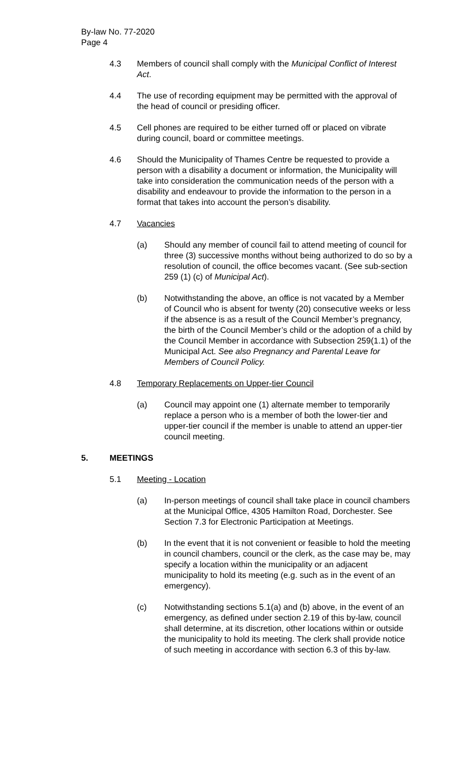By-law No. 77-2020
Page 4
4.3 Members of council shall comply with the Municipal Conflict of Interest Act.
4.4 The use of recording equipment may be permitted with the approval of the head of council or presiding officer.
4.5 Cell phones are required to be either turned off or placed on vibrate during council, board or committee meetings.
4.6 Should the Municipality of Thames Centre be requested to provide a person with a disability a document or information, the Municipality will take into consideration the communication needs of the person with a disability and endeavour to provide the information to the person in a format that takes into account the person’s disability.
4.7 Vacancies
(a) Should any member of council fail to attend meeting of council for three (3) successive months without being authorized to do so by a resolution of council, the office becomes vacant. (See sub-section 259 (1) (c) of Municipal Act).
(b) Notwithstanding the above, an office is not vacated by a Member of Council who is absent for twenty (20) consecutive weeks or less if the absence is as a result of the Council Member’s pregnancy, the birth of the Council Member’s child or the adoption of a child by the Council Member in accordance with Subsection 259(1.1) of the Municipal Act. See also Pregnancy and Parental Leave for Members of Council Policy.
4.8 Temporary Replacements on Upper-tier Council
(a) Council may appoint one (1) alternate member to temporarily replace a person who is a member of both the lower-tier and upper-tier council if the member is unable to attend an upper-tier council meeting.
5. MEETINGS
5.1 Meeting - Location
(a) In-person meetings of council shall take place in council chambers at the Municipal Office, 4305 Hamilton Road, Dorchester. See Section 7.3 for Electronic Participation at Meetings.
(b) In the event that it is not convenient or feasible to hold the meeting in council chambers, council or the clerk, as the case may be, may specify a location within the municipality or an adjacent municipality to hold its meeting (e.g. such as in the event of an emergency).
(c) Notwithstanding sections 5.1(a) and (b) above, in the event of an emergency, as defined under section 2.19 of this by-law, council shall determine, at its discretion, other locations within or outside the municipality to hold its meeting. The clerk shall provide notice of such meeting in accordance with section 6.3 of this by-law.